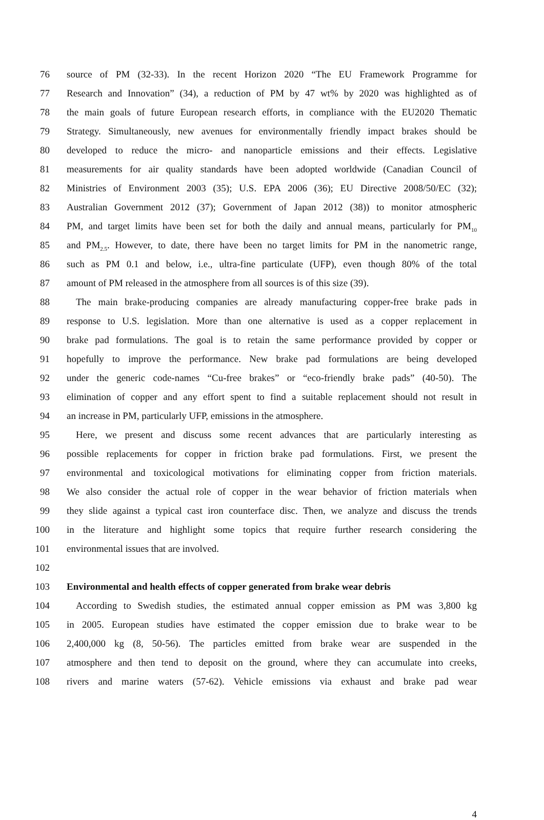76 source of PM (32-33). In the recent Horizon 2020 “The EU Framework Programme for
77 Research and Innovation” (34), a reduction of PM by 47 wt% by 2020 was highlighted as of
78 the main goals of future European research efforts, in compliance with the EU2020 Thematic
79 Strategy. Simultaneously, new avenues for environmentally friendly impact brakes should be
80 developed to reduce the micro- and nanoparticle emissions and their effects. Legislative
81 measurements for air quality standards have been adopted worldwide (Canadian Council of
82 Ministries of Environment 2003 (35); U.S. EPA 2006 (36); EU Directive 2008/50/EC (32);
83 Australian Government 2012 (37); Government of Japan 2012 (38)) to monitor atmospheric
84 PM, and target limits have been set for both the daily and annual means, particularly for PM<sub>10</sub>
85 and PM<sub>2.5</sub>. However, to date, there have been no target limits for PM in the nanometric range,
86 such as PM 0.1 and below, i.e., ultra-fine particulate (UFP), even though 80% of the total
87 amount of PM released in the atmosphere from all sources is of this size (39).
88 The main brake-producing companies are already manufacturing copper-free brake pads in
89 response to U.S. legislation. More than one alternative is used as a copper replacement in
90 brake pad formulations. The goal is to retain the same performance provided by copper or
91 hopefully to improve the performance. New brake pad formulations are being developed
92 under the generic code-names “Cu-free brakes” or “eco-friendly brake pads” (40-50). The
93 elimination of copper and any effort spent to find a suitable replacement should not result in
94 an increase in PM, particularly UFP, emissions in the atmosphere.
95 Here, we present and discuss some recent advances that are particularly interesting as
96 possible replacements for copper in friction brake pad formulations. First, we present the
97 environmental and toxicological motivations for eliminating copper from friction materials.
98 We also consider the actual role of copper in the wear behavior of friction materials when
99 they slide against a typical cast iron counterface disc. Then, we analyze and discuss the trends
100 in the literature and highlight some topics that require further research considering the
101 environmental issues that are involved.
102
103 Environmental and health effects of copper generated from brake wear debris
104 According to Swedish studies, the estimated annual copper emission as PM was 3,800 kg
105 in 2005. European studies have estimated the copper emission due to brake wear to be
106 2,400,000 kg (8, 50-56). The particles emitted from brake wear are suspended in the
107 atmosphere and then tend to deposit on the ground, where they can accumulate into creeks,
108 rivers and marine waters (57-62). Vehicle emissions via exhaust and brake pad wear
4